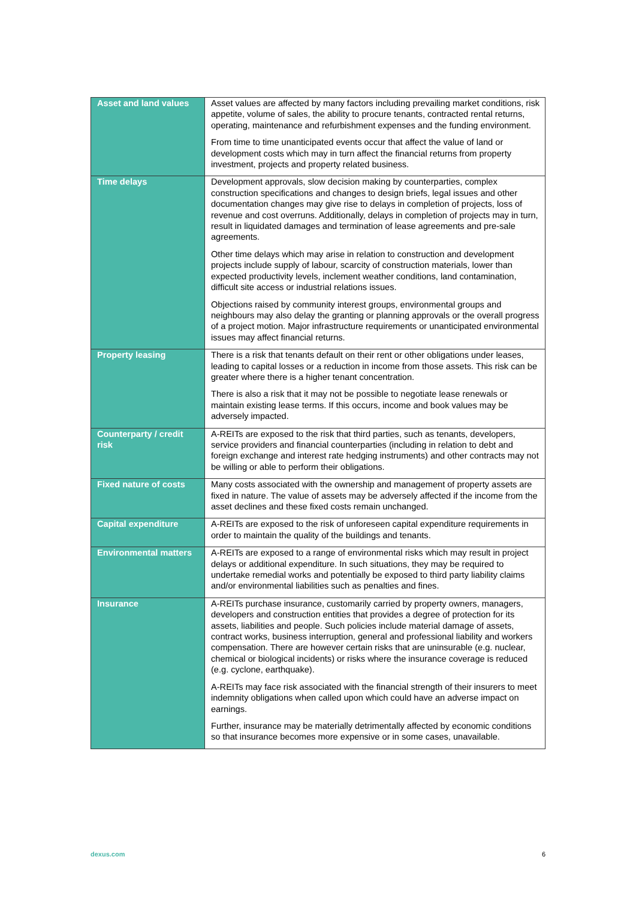| Asset and land values | Asset values are affected by many factors including prevailing market conditions, risk appetite, volume of sales, the ability to procure tenants, contracted rental returns, operating, maintenance and refurbishment expenses and the funding environment. From time to time unanticipated events occur that affect the value of land or development costs which may in turn affect the financial returns from property investment, projects and property related business. |
| Time delays | Development approvals, slow decision making by counterparties, complex construction specifications and changes to design briefs, legal issues and other documentation changes may give rise to delays in completion of projects, loss of revenue and cost overruns. Additionally, delays in completion of projects may in turn, result in liquidated damages and termination of lease agreements and pre-sale agreements. Other time delays which may arise in relation to construction and development projects include supply of labour, scarcity of construction materials, lower than expected productivity levels, inclement weather conditions, land contamination, difficult site access or industrial relations issues. Objections raised by community interest groups, environmental groups and neighbours may also delay the granting or planning approvals or the overall progress of a project motion. Major infrastructure requirements or unanticipated environmental issues may affect financial returns. |
| Property leasing | There is a risk that tenants default on their rent or other obligations under leases, leading to capital losses or a reduction in income from those assets. This risk can be greater where there is a higher tenant concentration. There is also a risk that it may not be possible to negotiate lease renewals or maintain existing lease terms. If this occurs, income and book values may be adversely impacted. |
| Counterparty / credit risk | A-REITs are exposed to the risk that third parties, such as tenants, developers, service providers and financial counterparties (including in relation to debt and foreign exchange and interest rate hedging instruments) and other contracts may not be willing or able to perform their obligations. |
| Fixed nature of costs | Many costs associated with the ownership and management of property assets are fixed in nature. The value of assets may be adversely affected if the income from the asset declines and these fixed costs remain unchanged. |
| Capital expenditure | A-REITs are exposed to the risk of unforeseen capital expenditure requirements in order to maintain the quality of the buildings and tenants. |
| Environmental matters | A-REITs are exposed to a range of environmental risks which may result in project delays or additional expenditure. In such situations, they may be required to undertake remedial works and potentially be exposed to third party liability claims and/or environmental liabilities such as penalties and fines. |
| Insurance | A-REITs purchase insurance, customarily carried by property owners, managers, developers and construction entities that provides a degree of protection for its assets, liabilities and people. Such policies include material damage of assets, contract works, business interruption, general and professional liability and workers compensation. There are however certain risks that are uninsurable (e.g. nuclear, chemical or biological incidents) or risks where the insurance coverage is reduced (e.g. cyclone, earthquake). A-REITs may face risk associated with the financial strength of their insurers to meet indemnity obligations when called upon which could have an adverse impact on earnings. Further, insurance may be materially detrimentally affected by economic conditions so that insurance becomes more expensive or in some cases, unavailable. |
dexus.com 6